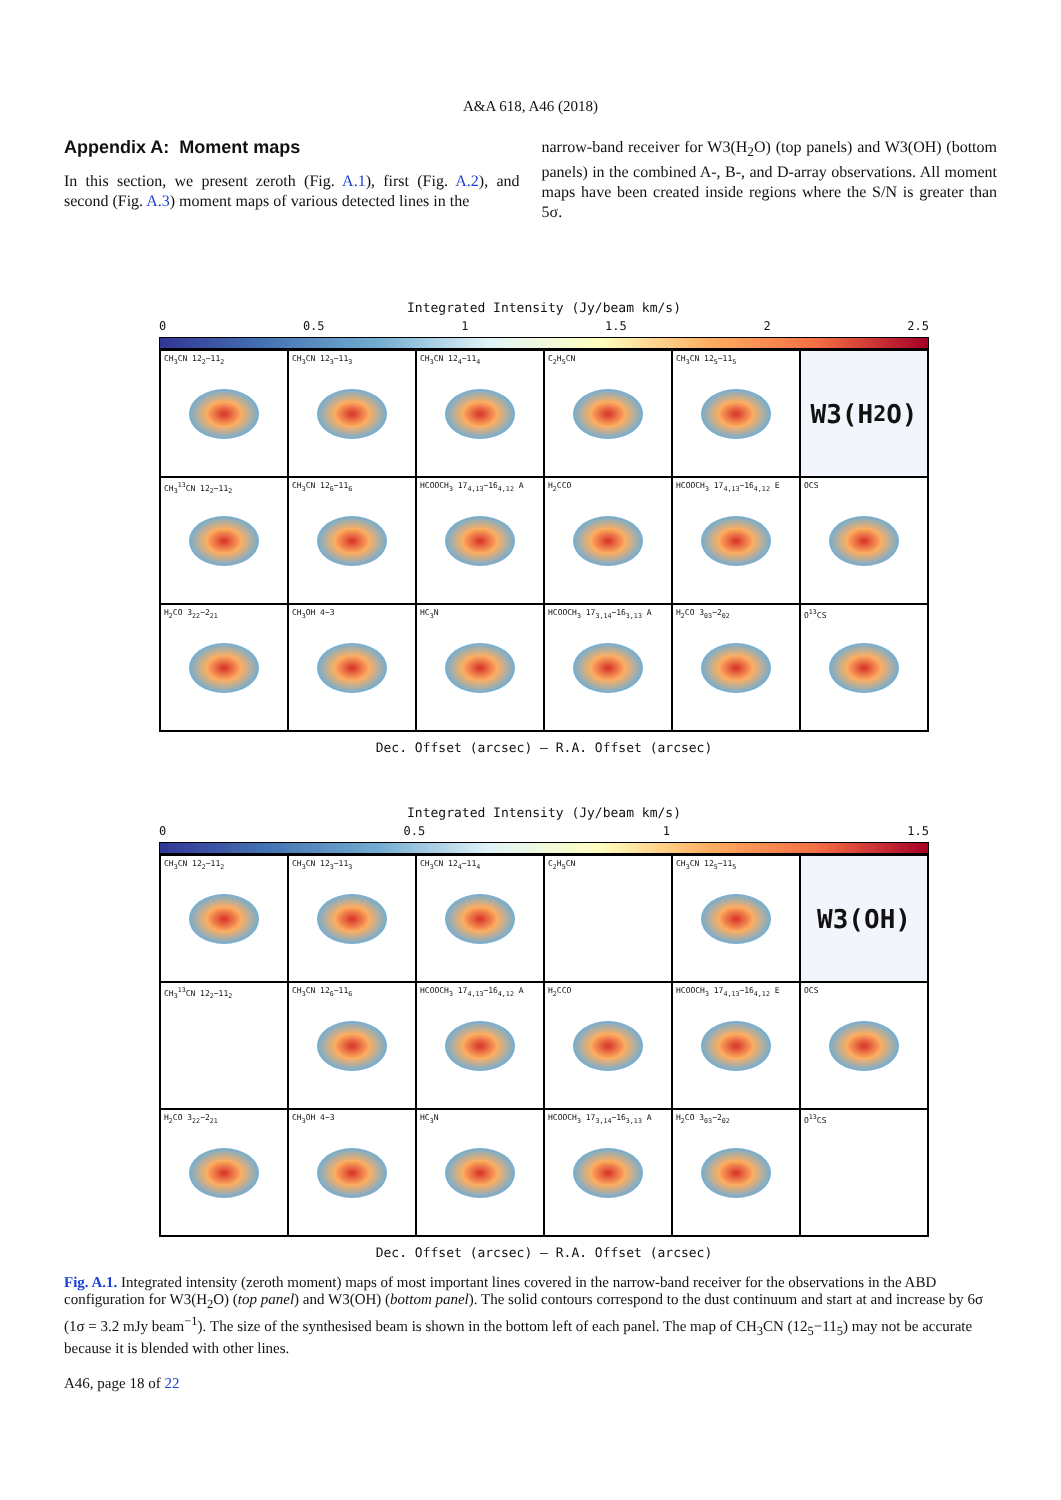A&A 618, A46 (2018)
Appendix A: Moment maps
In this section, we present zeroth (Fig. A.1), first (Fig. A.2), and second (Fig. A.3) moment maps of various detected lines in the
narrow-band receiver for W3(H<sub>2</sub>O) (top panels) and W3(OH) (bottom panels) in the combined A-, B-, and D-array observations. All moment maps have been created inside regions where the S/N is greater than 5σ.
Integrated Intensity (Jy/beam km/s)
0 0.5 1 1.5 2 2.5
CH<sub>3</sub>CN 12<sub>2</sub>−11<sub>2</sub>
CH<sub>3</sub>CN 12<sub>3</sub>−11<sub>3</sub>
CH<sub>3</sub>CN 12<sub>4</sub>−11<sub>4</sub>
C<sub>2</sub>H<sub>5</sub>CN
CH<sub>3</sub>CN 12<sub>5</sub>−11<sub>5</sub>
W3(H<sub>2</sub>O)
CH<sub>3</sub><sup>13</sup>CN 12<sub>2</sub>−11<sub>2</sub>
CH<sub>3</sub>CN 12<sub>6</sub>−11<sub>6</sub>
HCOOCH<sub>3</sub> 17<sub>4,13</sub>−16<sub>4,12</sub> A
H<sub>2</sub>CCO
HCOOCH<sub>3</sub> 17<sub>4,13</sub>−16<sub>4,12</sub> E
OCS
H<sub>2</sub>CO 3<sub>22</sub>−2<sub>21</sub>
CH<sub>3</sub>OH 4−3
HC<sub>3</sub>N
HCOOCH<sub>3</sub> 17<sub>3,14</sub>−16<sub>3,13</sub> A
H<sub>2</sub>CO 3<sub>03</sub>−2<sub>02</sub>
O<sup>13</sup>CS
Dec. Offset (arcsec) — R.A. Offset (arcsec)
Integrated Intensity (Jy/beam km/s)
0 0.5 1 1.5
CH<sub>3</sub>CN 12<sub>2</sub>−11<sub>2</sub>
CH<sub>3</sub>CN 12<sub>3</sub>−11<sub>3</sub>
CH<sub>3</sub>CN 12<sub>4</sub>−11<sub>4</sub>
C<sub>2</sub>H<sub>5</sub>CN
CH<sub>3</sub>CN 12<sub>5</sub>−11<sub>5</sub>
W3(OH)
CH<sub>3</sub><sup>13</sup>CN 12<sub>2</sub>−11<sub>2</sub>
CH<sub>3</sub>CN 12<sub>6</sub>−11<sub>6</sub>
HCOOCH<sub>3</sub> 17<sub>4,13</sub>−16<sub>4,12</sub> A
H<sub>2</sub>CCO
HCOOCH<sub>3</sub> 17<sub>4,13</sub>−16<sub>4,12</sub> E
OCS
H<sub>2</sub>CO 3<sub>22</sub>−2<sub>21</sub>
CH<sub>3</sub>OH 4−3
HC<sub>3</sub>N
HCOOCH<sub>3</sub> 17<sub>3,14</sub>−16<sub>3,13</sub> A
H<sub>2</sub>CO 3<sub>03</sub>−2<sub>02</sub>
O<sup>13</sup>CS
Dec. Offset (arcsec) — R.A. Offset (arcsec)
Fig. A.1. Integrated intensity (zeroth moment) maps of most important lines covered in the narrow-band receiver for the observations in the ABD configuration for W3(H<sub>2</sub>O) (top panel) and W3(OH) (bottom panel). The solid contours correspond to the dust continuum and start at and increase by 6σ (1σ = 3.2 mJy beam<sup>−1</sup>). The size of the synthesised beam is shown in the bottom left of each panel. The map of CH<sub>3</sub>CN (12<sub>5</sub>−11<sub>5</sub>) may not be accurate because it is blended with other lines.
A46, page 18 of 22